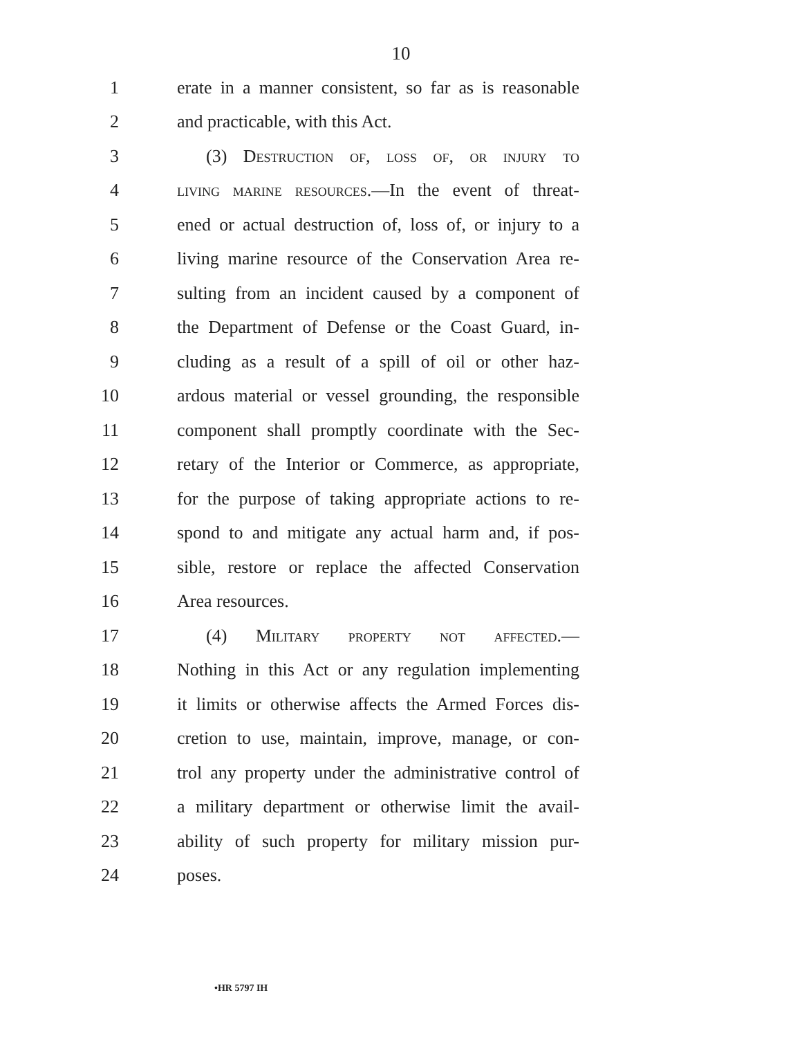10
1 erate in a manner consistent, so far as is reasonable
2 and practicable, with this Act.
3 (3) Destruction of, loss of, or injury to
4 living marine resources.—In the event of threat-
5 ened or actual destruction of, loss of, or injury to a
6 living marine resource of the Conservation Area re-
7 sulting from an incident caused by a component of
8 the Department of Defense or the Coast Guard, in-
9 cluding as a result of a spill of oil or other haz-
10 ardous material or vessel grounding, the responsible
11 component shall promptly coordinate with the Sec-
12 retary of the Interior or Commerce, as appropriate,
13 for the purpose of taking appropriate actions to re-
14 spond to and mitigate any actual harm and, if pos-
15 sible, restore or replace the affected Conservation
16 Area resources.
17 (4) Military property not affected.—
18 Nothing in this Act or any regulation implementing
19 it limits or otherwise affects the Armed Forces dis-
20 cretion to use, maintain, improve, manage, or con-
21 trol any property under the administrative control of
22 a military department or otherwise limit the avail-
23 ability of such property for military mission pur-
24 poses.
•HR 5797 IH